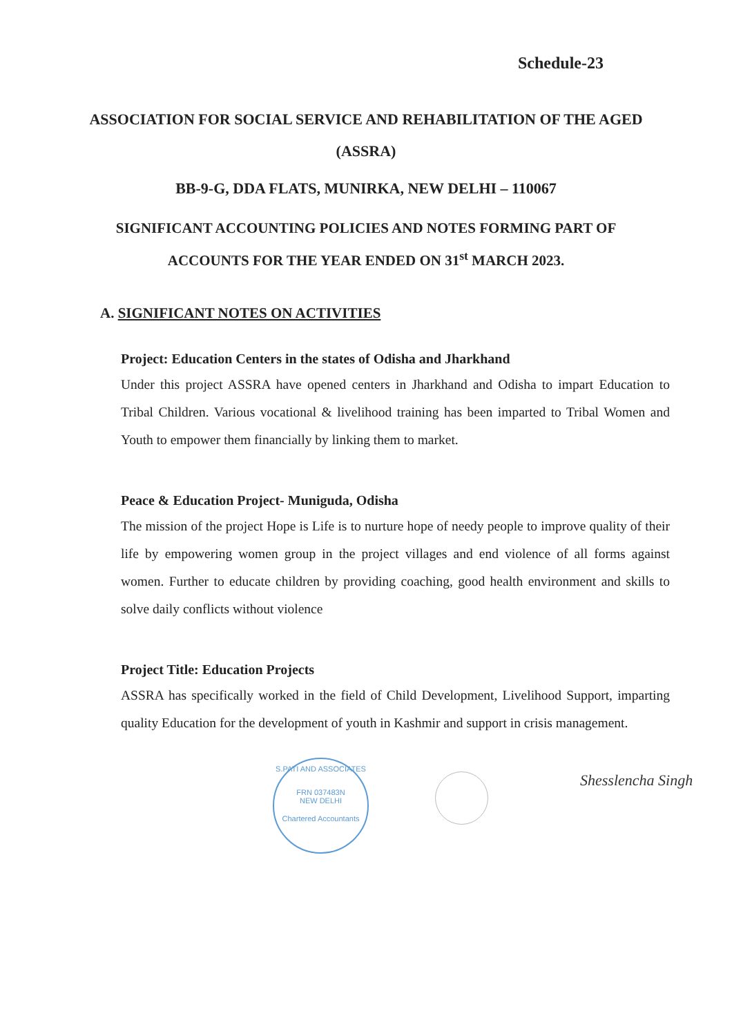Schedule-23
ASSOCIATION FOR SOCIAL SERVICE AND REHABILITATION OF THE AGED (ASSRA)
BB-9-G, DDA FLATS, MUNIRKA, NEW DELHI – 110067
SIGNIFICANT ACCOUNTING POLICIES AND NOTES FORMING PART OF ACCOUNTS FOR THE YEAR ENDED ON 31<sup>st</sup> MARCH 2023.
A. SIGNIFICANT NOTES ON ACTIVITIES
Project: Education Centers in the states of Odisha and Jharkhand
Under this project ASSRA have opened centers in Jharkhand and Odisha to impart Education to Tribal Children. Various vocational & livelihood training has been imparted to Tribal Women and Youth to empower them financially by linking them to market.
Peace & Education Project- Muniguda, Odisha
The mission of the project Hope is Life is to nurture hope of needy people to improve quality of their life by empowering women group in the project villages and end violence of all forms against women. Further to educate children by providing coaching, good health environment and skills to solve daily conflicts without violence
Project Title: Education Projects
ASSRA has specifically worked in the field of Child Development, Livelihood Support, imparting quality Education for the development of youth in Kashmir and support in crisis management.
S.PATI AND ASSOCIATES
FRN 037483N
NEW DELHI
Chartered Accountants
Shesslencha Singh